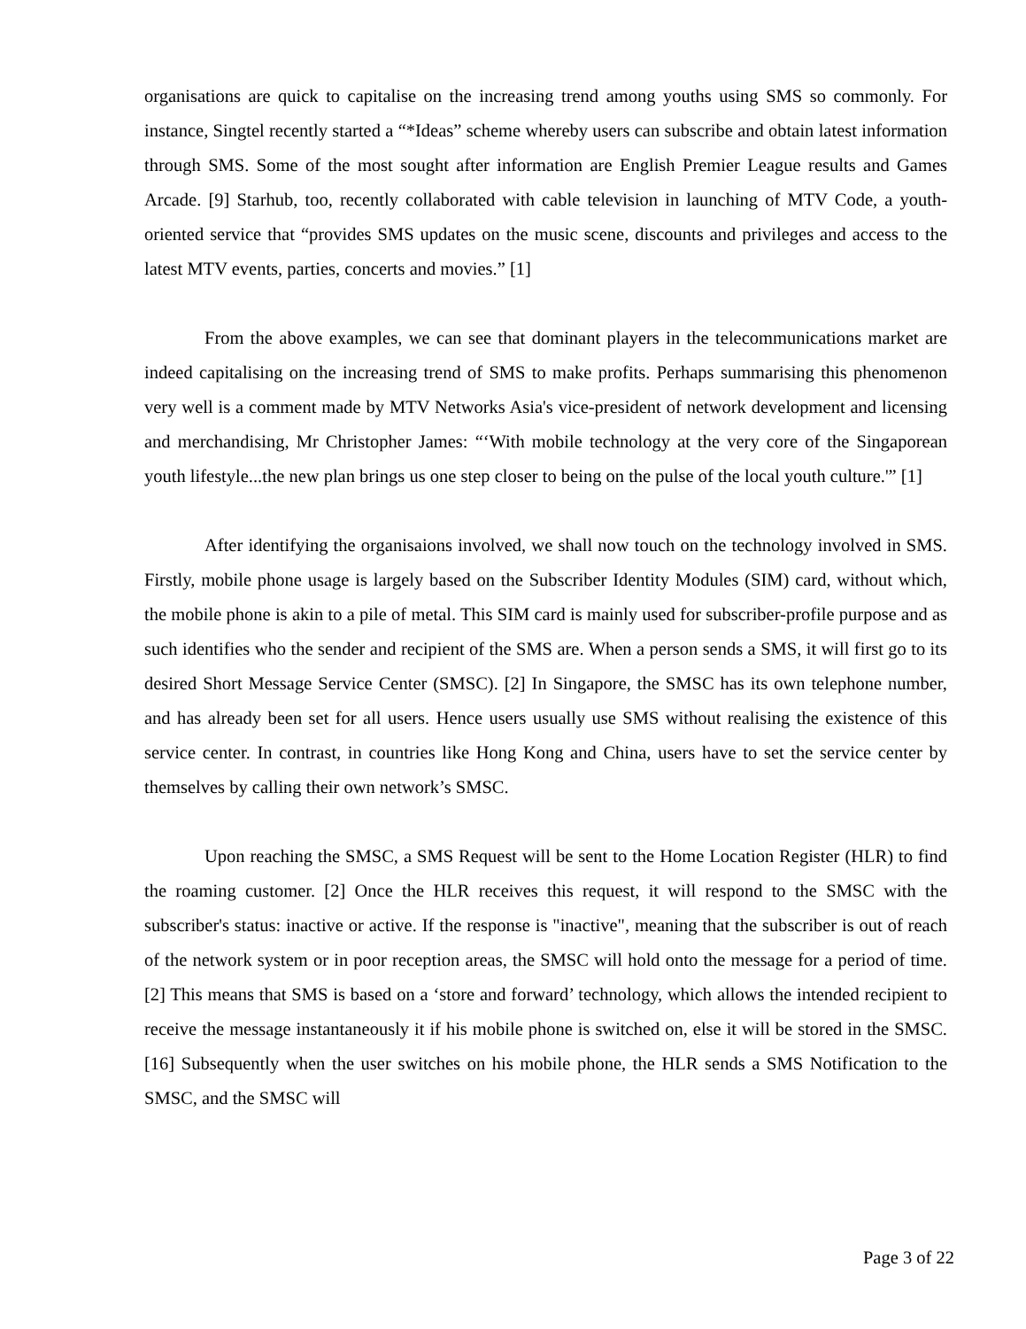organisations are quick to capitalise on the increasing trend among youths using SMS so commonly. For instance, Singtel recently started a “*Ideas” scheme whereby users can subscribe and obtain latest information through SMS. Some of the most sought after information are English Premier League results and Games Arcade. [9] Starhub, too, recently collaborated with cable television in launching of MTV Code, a youth-oriented service that “provides SMS updates on the music scene, discounts and privileges and access to the latest MTV events, parties, concerts and movies.” [1]
From the above examples, we can see that dominant players in the telecommunications market are indeed capitalising on the increasing trend of SMS to make profits. Perhaps summarising this phenomenon very well is a comment made by MTV Networks Asia's vice-president of network development and licensing and merchandising, Mr Christopher James: “‘With mobile technology at the very core of the Singaporean youth lifestyle...the new plan brings us one step closer to being on the pulse of the local youth culture.'” [1]
After identifying the organisaions involved, we shall now touch on the technology involved in SMS. Firstly, mobile phone usage is largely based on the Subscriber Identity Modules (SIM) card, without which, the mobile phone is akin to a pile of metal. This SIM card is mainly used for subscriber-profile purpose and as such identifies who the sender and recipient of the SMS are. When a person sends a SMS, it will first go to its desired Short Message Service Center (SMSC). [2] In Singapore, the SMSC has its own telephone number, and has already been set for all users. Hence users usually use SMS without realising the existence of this service center. In contrast, in countries like Hong Kong and China, users have to set the service center by themselves by calling their own network’s SMSC.
Upon reaching the SMSC, a SMS Request will be sent to the Home Location Register (HLR) to find the roaming customer. [2] Once the HLR receives this request, it will respond to the SMSC with the subscriber's status: inactive or active. If the response is "inactive", meaning that the subscriber is out of reach of the network system or in poor reception areas, the SMSC will hold onto the message for a period of time. [2] This means that SMS is based on a ‘store and forward’ technology, which allows the intended recipient to receive the message instantaneously it if his mobile phone is switched on, else it will be stored in the SMSC. [16] Subsequently when the user switches on his mobile phone, the HLR sends a SMS Notification to the SMSC, and the SMSC will
Page 3 of 22